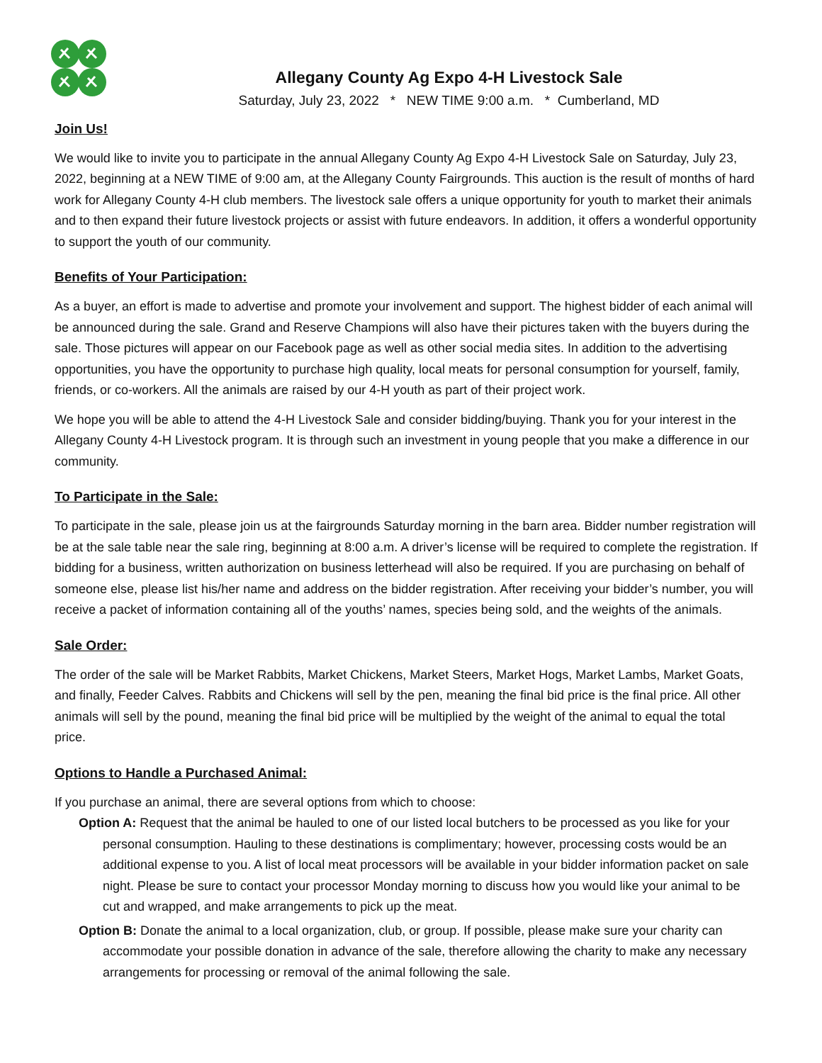Allegany County Ag Expo 4-H Livestock Sale
Saturday, July 23, 2022 * NEW TIME 9:00 a.m. * Cumberland, MD
Join Us!
We would like to invite you to participate in the annual Allegany County Ag Expo 4-H Livestock Sale on Saturday, July 23, 2022, beginning at a NEW TIME of 9:00 am, at the Allegany County Fairgrounds. This auction is the result of months of hard work for Allegany County 4-H club members. The livestock sale offers a unique opportunity for youth to market their animals and to then expand their future livestock projects or assist with future endeavors. In addition, it offers a wonderful opportunity to support the youth of our community.
Benefits of Your Participation:
As a buyer, an effort is made to advertise and promote your involvement and support. The highest bidder of each animal will be announced during the sale. Grand and Reserve Champions will also have their pictures taken with the buyers during the sale. Those pictures will appear on our Facebook page as well as other social media sites. In addition to the advertising opportunities, you have the opportunity to purchase high quality, local meats for personal consumption for yourself, family, friends, or co-workers. All the animals are raised by our 4-H youth as part of their project work.
We hope you will be able to attend the 4-H Livestock Sale and consider bidding/buying. Thank you for your interest in the Allegany County 4-H Livestock program. It is through such an investment in young people that you make a difference in our community.
To Participate in the Sale:
To participate in the sale, please join us at the fairgrounds Saturday morning in the barn area. Bidder number registration will be at the sale table near the sale ring, beginning at 8:00 a.m. A driver’s license will be required to complete the registration. If bidding for a business, written authorization on business letterhead will also be required. If you are purchasing on behalf of someone else, please list his/her name and address on the bidder registration. After receiving your bidder’s number, you will receive a packet of information containing all of the youths’ names, species being sold, and the weights of the animals.
Sale Order:
The order of the sale will be Market Rabbits, Market Chickens, Market Steers, Market Hogs, Market Lambs, Market Goats, and finally, Feeder Calves. Rabbits and Chickens will sell by the pen, meaning the final bid price is the final price. All other animals will sell by the pound, meaning the final bid price will be multiplied by the weight of the animal to equal the total price.
Options to Handle a Purchased Animal:
If you purchase an animal, there are several options from which to choose:
Option A: Request that the animal be hauled to one of our listed local butchers to be processed as you like for your personal consumption. Hauling to these destinations is complimentary; however, processing costs would be an additional expense to you. A list of local meat processors will be available in your bidder information packet on sale night. Please be sure to contact your processor Monday morning to discuss how you would like your animal to be cut and wrapped, and make arrangements to pick up the meat.
Option B: Donate the animal to a local organization, club, or group. If possible, please make sure your charity can accommodate your possible donation in advance of the sale, therefore allowing the charity to make any necessary arrangements for processing or removal of the animal following the sale.